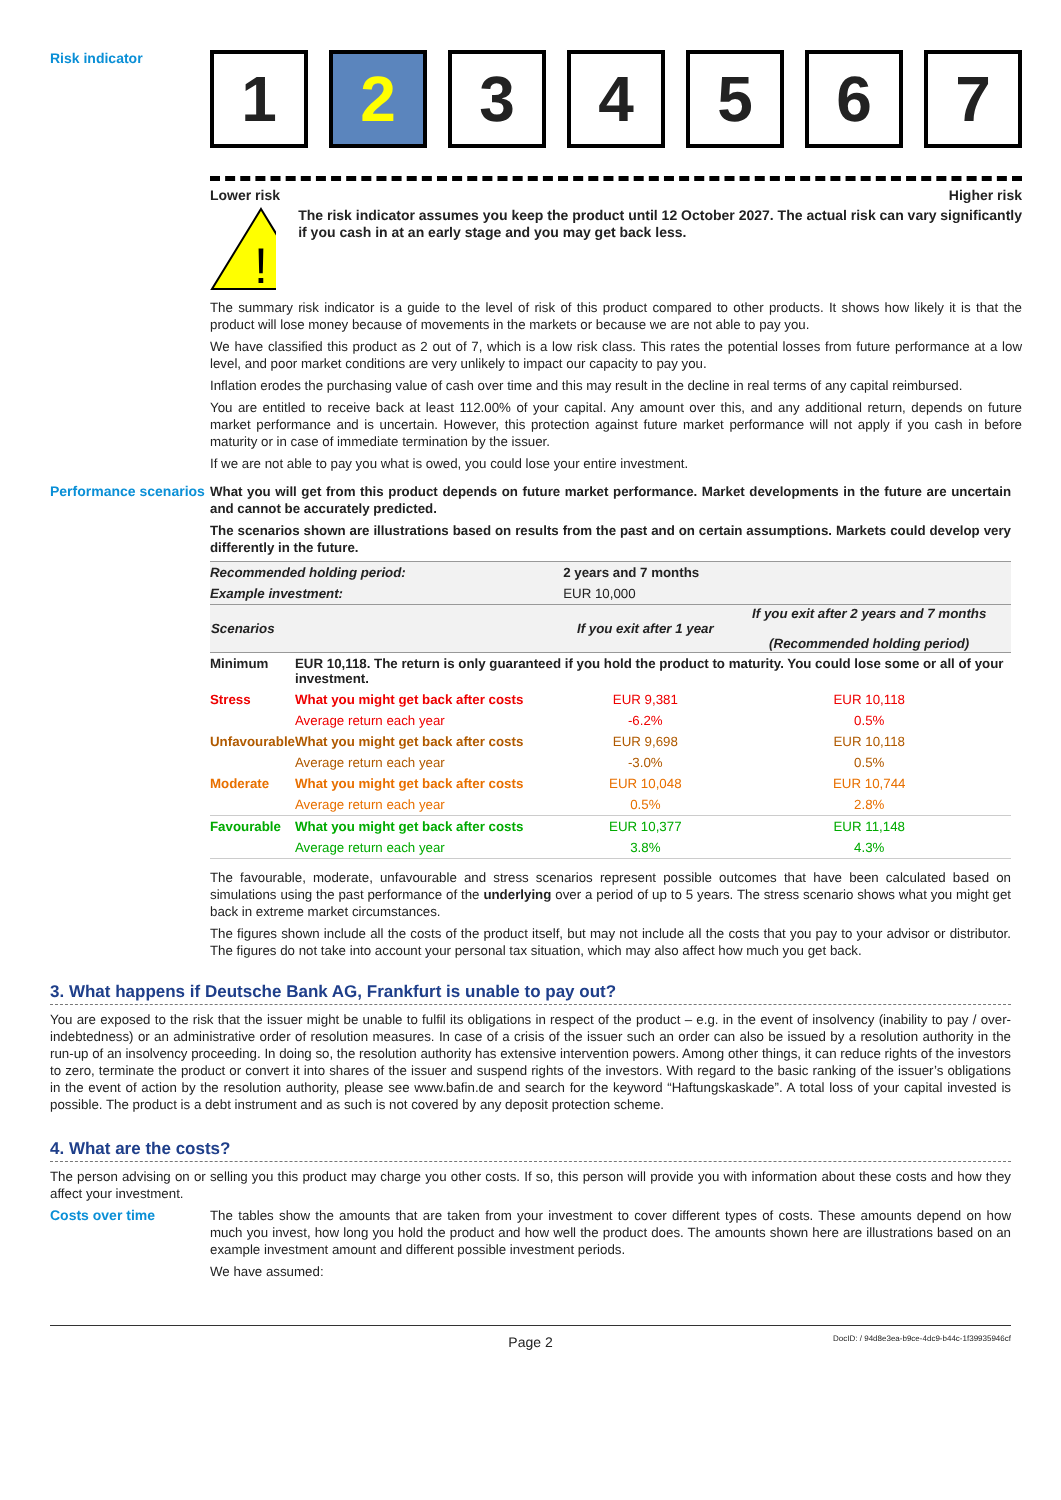Risk indicator
1 2 3 4 5 6 7
Lower risk Higher risk
!
The risk indicator assumes you keep the product until 12 October 2027. The actual risk can vary significantly if you cash in at an early stage and you may get back less.
The summary risk indicator is a guide to the level of risk of this product compared to other products. It shows how likely it is that the product will lose money because of movements in the markets or because we are not able to pay you.
We have classified this product as 2 out of 7, which is a low risk class. This rates the potential losses from future performance at a low level, and poor market conditions are very unlikely to impact our capacity to pay you.
Inflation erodes the purchasing value of cash over time and this may result in the decline in real terms of any capital reimbursed.
You are entitled to receive back at least 112.00% of your capital. Any amount over this, and any additional return, depends on future market performance and is uncertain. However, this protection against future market performance will not apply if you cash in before maturity or in case of immediate termination by the issuer.
If we are not able to pay you what is owed, you could lose your entire investment.
Performance scenarios
What you will get from this product depends on future market performance. Market developments in the future are uncertain and cannot be accurately predicted.
The scenarios shown are illustrations based on results from the past and on certain assumptions. Markets could develop very differently in the future.
| Recommended holding period: | | 2 years and 7 months | |
| Example investment: | | EUR 10,000 | |
| Scenarios | | If you exit after 1 year | If you exit after 2 years and 7 months (Recommended holding period) |
| Minimum | EUR 10,118. The return is only guaranteed if you hold the product to maturity. You could lose some or all of your investment. | | |
| Stress | What you might get back after costs | EUR 9,381 | EUR 10,118 |
| | Average return each year | -6.2% | 0.5% |
| Unfavourable | What you might get back after costs | EUR 9,698 | EUR 10,118 |
| | Average return each year | -3.0% | 0.5% |
| Moderate | What you might get back after costs | EUR 10,048 | EUR 10,744 |
| | Average return each year | 0.5% | 2.8% |
| Favourable | What you might get back after costs | EUR 10,377 | EUR 11,148 |
| | Average return each year | 3.8% | 4.3% |
The favourable, moderate, unfavourable and stress scenarios represent possible outcomes that have been calculated based on simulations using the past performance of the underlying over a period of up to 5 years. The stress scenario shows what you might get back in extreme market circumstances.
The figures shown include all the costs of the product itself, but may not include all the costs that you pay to your advisor or distributor. The figures do not take into account your personal tax situation, which may also affect how much you get back.
3. What happens if Deutsche Bank AG, Frankfurt is unable to pay out?
You are exposed to the risk that the issuer might be unable to fulfil its obligations in respect of the product – e.g. in the event of insolvency (inability to pay / over-indebtedness) or an administrative order of resolution measures. In case of a crisis of the issuer such an order can also be issued by a resolution authority in the run-up of an insolvency proceeding. In doing so, the resolution authority has extensive intervention powers. Among other things, it can reduce rights of the investors to zero, terminate the product or convert it into shares of the issuer and suspend rights of the investors. With regard to the basic ranking of the issuer’s obligations in the event of action by the resolution authority, please see www.bafin.de and search for the keyword “Haftungskaskade”. A total loss of your capital invested is possible. The product is a debt instrument and as such is not covered by any deposit protection scheme.
4. What are the costs?
The person advising on or selling you this product may charge you other costs. If so, this person will provide you with information about these costs and how they affect your investment.
Costs over time
The tables show the amounts that are taken from your investment to cover different types of costs. These amounts depend on how much you invest, how long you hold the product and how well the product does. The amounts shown here are illustrations based on an example investment amount and different possible investment periods.
We have assumed:
Page 2 DocID: / 94d8e3ea-b9ce-4dc9-b44c-1f39935946cf